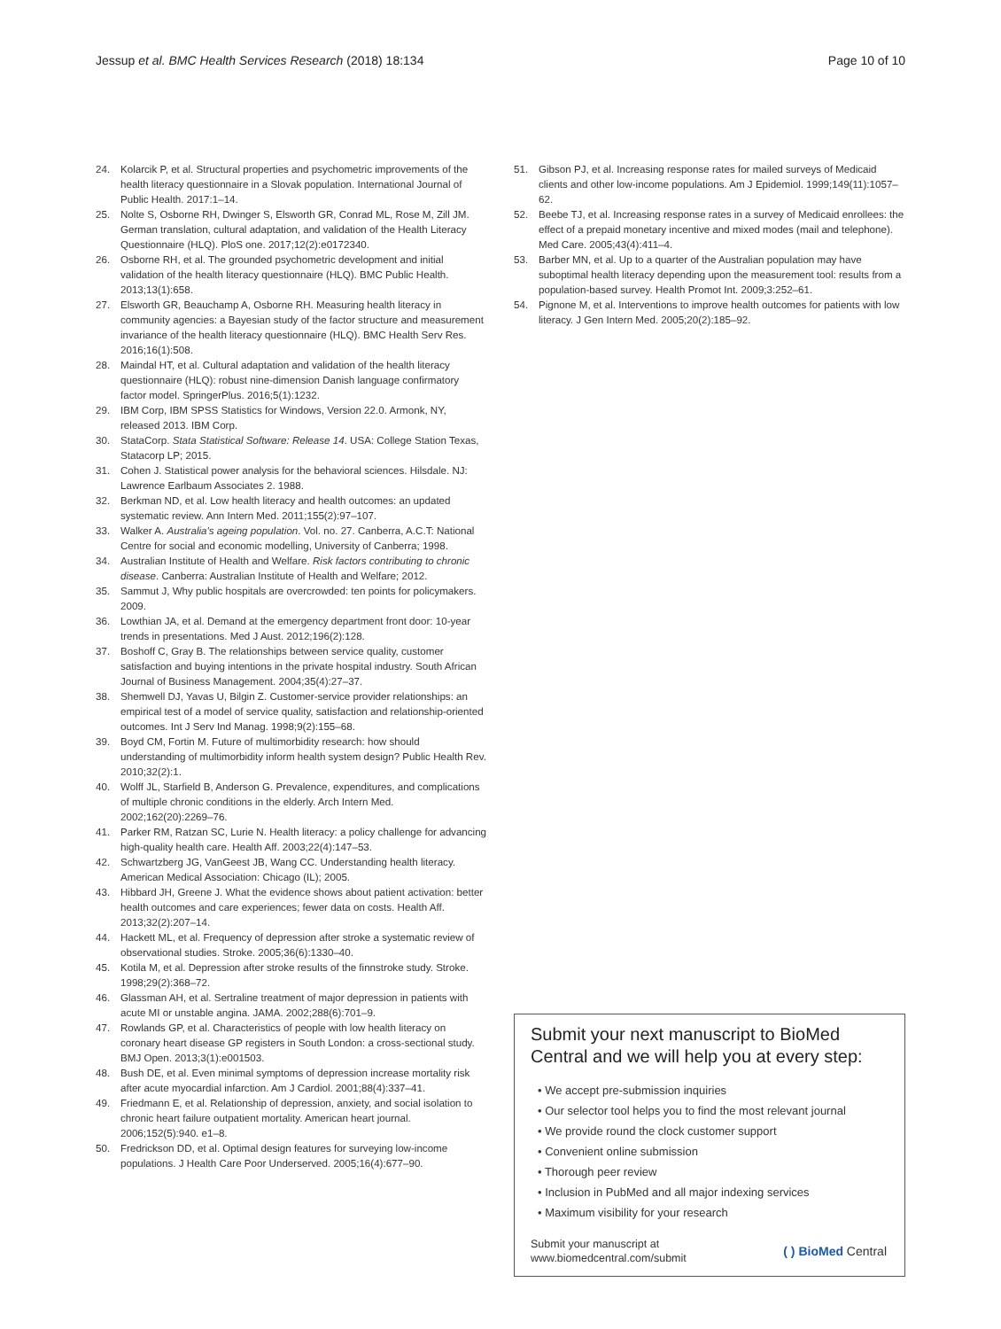Jessup et al. BMC Health Services Research (2018) 18:134
Page 10 of 10
24. Kolarcik P, et al. Structural properties and psychometric improvements of the health literacy questionnaire in a Slovak population. International Journal of Public Health. 2017:1–14.
25. Nolte S, Osborne RH, Dwinger S, Elsworth GR, Conrad ML, Rose M, Zill JM. German translation, cultural adaptation, and validation of the Health Literacy Questionnaire (HLQ). PloS one. 2017;12(2):e0172340.
26. Osborne RH, et al. The grounded psychometric development and initial validation of the health literacy questionnaire (HLQ). BMC Public Health. 2013;13(1):658.
27. Elsworth GR, Beauchamp A, Osborne RH. Measuring health literacy in community agencies: a Bayesian study of the factor structure and measurement invariance of the health literacy questionnaire (HLQ). BMC Health Serv Res. 2016;16(1):508.
28. Maindal HT, et al. Cultural adaptation and validation of the health literacy questionnaire (HLQ): robust nine-dimension Danish language confirmatory factor model. SpringerPlus. 2016;5(1):1232.
29. IBM Corp, IBM SPSS Statistics for Windows, Version 22.0. Armonk, NY, released 2013. IBM Corp.
30. StataCorp. Stata Statistical Software: Release 14. USA: College Station Texas, Statacorp LP; 2015.
31. Cohen J. Statistical power analysis for the behavioral sciences. Hilsdale. NJ: Lawrence Earlbaum Associates 2. 1988.
32. Berkman ND, et al. Low health literacy and health outcomes: an updated systematic review. Ann Intern Med. 2011;155(2):97–107.
33. Walker A. Australia's ageing population. Vol. no. 27. Canberra, A.C.T: National Centre for social and economic modelling, University of Canberra; 1998.
34. Australian Institute of Health and Welfare. Risk factors contributing to chronic disease. Canberra: Australian Institute of Health and Welfare; 2012.
35. Sammut J, Why public hospitals are overcrowded: ten points for policymakers. 2009.
36. Lowthian JA, et al. Demand at the emergency department front door: 10-year trends in presentations. Med J Aust. 2012;196(2):128.
37. Boshoff C, Gray B. The relationships between service quality, customer satisfaction and buying intentions in the private hospital industry. South African Journal of Business Management. 2004;35(4):27–37.
38. Shemwell DJ, Yavas U, Bilgin Z. Customer-service provider relationships: an empirical test of a model of service quality, satisfaction and relationship-oriented outcomes. Int J Serv Ind Manag. 1998;9(2):155–68.
39. Boyd CM, Fortin M. Future of multimorbidity research: how should understanding of multimorbidity inform health system design? Public Health Rev. 2010;32(2):1.
40. Wolff JL, Starfield B, Anderson G. Prevalence, expenditures, and complications of multiple chronic conditions in the elderly. Arch Intern Med. 2002;162(20):2269–76.
41. Parker RM, Ratzan SC, Lurie N. Health literacy: a policy challenge for advancing high-quality health care. Health Aff. 2003;22(4):147–53.
42. Schwartzberg JG, VanGeest JB, Wang CC. Understanding health literacy. American Medical Association: Chicago (IL); 2005.
43. Hibbard JH, Greene J. What the evidence shows about patient activation: better health outcomes and care experiences; fewer data on costs. Health Aff. 2013;32(2):207–14.
44. Hackett ML, et al. Frequency of depression after stroke a systematic review of observational studies. Stroke. 2005;36(6):1330–40.
45. Kotila M, et al. Depression after stroke results of the finnstroke study. Stroke. 1998;29(2):368–72.
46. Glassman AH, et al. Sertraline treatment of major depression in patients with acute MI or unstable angina. JAMA. 2002;288(6):701–9.
47. Rowlands GP, et al. Characteristics of people with low health literacy on coronary heart disease GP registers in South London: a cross-sectional study. BMJ Open. 2013;3(1):e001503.
48. Bush DE, et al. Even minimal symptoms of depression increase mortality risk after acute myocardial infarction. Am J Cardiol. 2001;88(4):337–41.
49. Friedmann E, et al. Relationship of depression, anxiety, and social isolation to chronic heart failure outpatient mortality. American heart journal. 2006;152(5):940. e1–8.
50. Fredrickson DD, et al. Optimal design features for surveying low-income populations. J Health Care Poor Underserved. 2005;16(4):677–90.
51. Gibson PJ, et al. Increasing response rates for mailed surveys of Medicaid clients and other low-income populations. Am J Epidemiol. 1999;149(11):1057–62.
52. Beebe TJ, et al. Increasing response rates in a survey of Medicaid enrollees: the effect of a prepaid monetary incentive and mixed modes (mail and telephone). Med Care. 2005;43(4):411–4.
53. Barber MN, et al. Up to a quarter of the Australian population may have suboptimal health literacy depending upon the measurement tool: results from a population-based survey. Health Promot Int. 2009;3:252–61.
54. Pignone M, et al. Interventions to improve health outcomes for patients with low literacy. J Gen Intern Med. 2005;20(2):185–92.
Submit your next manuscript to BioMed Central and we will help you at every step:
• We accept pre-submission inquiries
• Our selector tool helps you to find the most relevant journal
• We provide round the clock customer support
• Convenient online submission
• Thorough peer review
• Inclusion in PubMed and all major indexing services
• Maximum visibility for your research
Submit your manuscript at
www.biomedcentral.com/submit
( ) BioMed Central